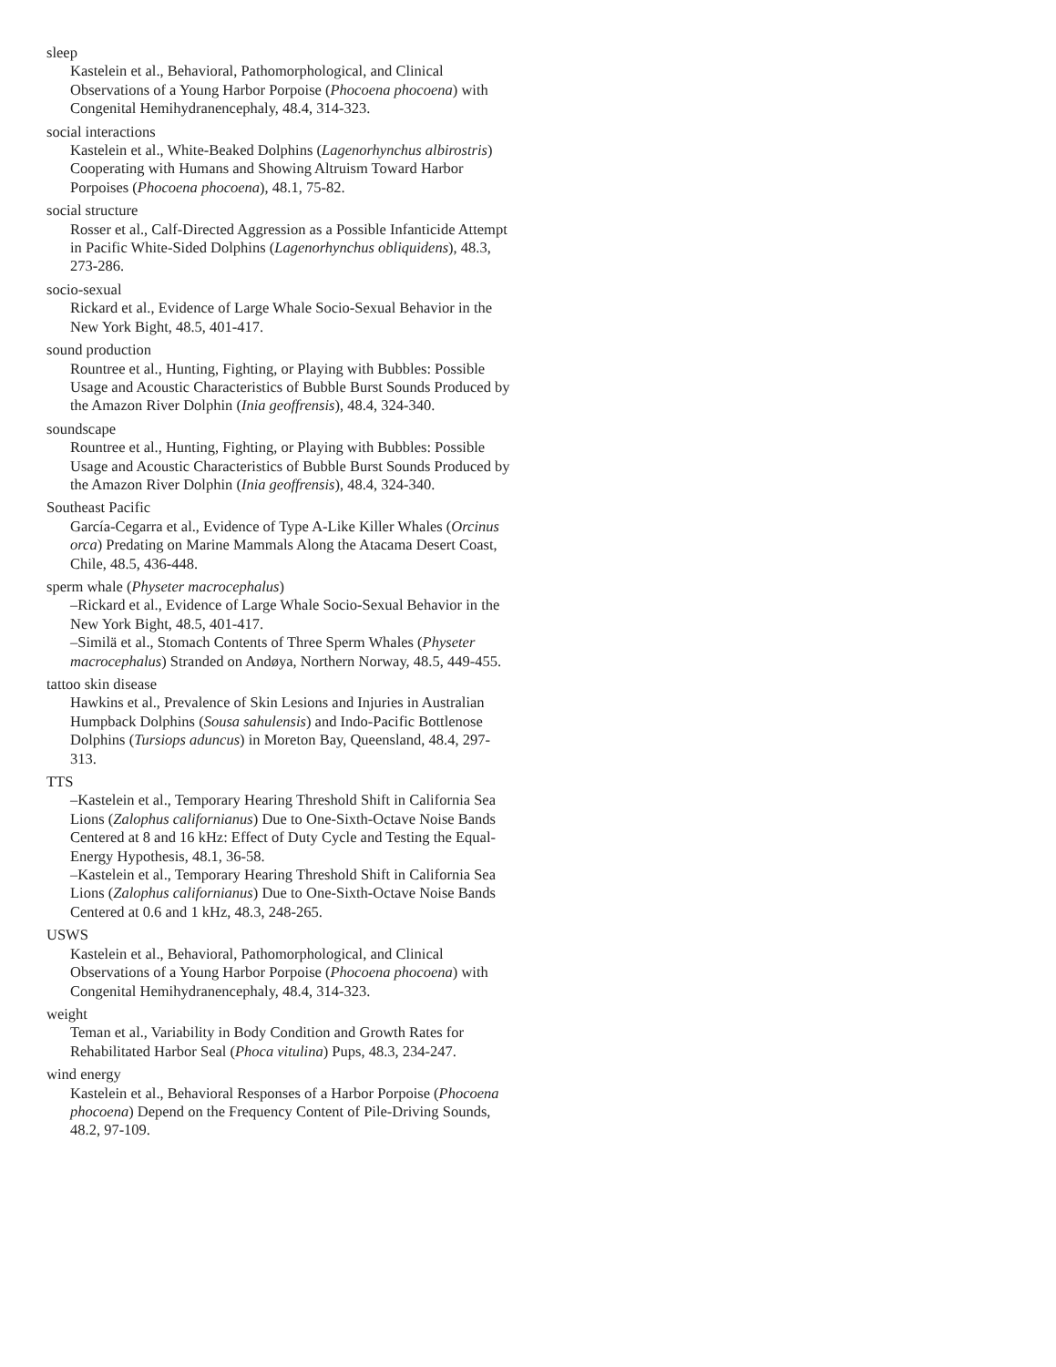sleep
Kastelein et al., Behavioral, Pathomorphological, and Clinical Observations of a Young Harbor Porpoise (Phocoena phocoena) with Congenital Hemihydranencephaly, 48.4, 314-323.
social interactions
Kastelein et al., White-Beaked Dolphins (Lagenorhynchus albirostris) Cooperating with Humans and Showing Altruism Toward Harbor Porpoises (Phocoena phocoena), 48.1, 75-82.
social structure
Rosser et al., Calf-Directed Aggression as a Possible Infanticide Attempt in Pacific White-Sided Dolphins (Lagenorhynchus obliquidens), 48.3, 273-286.
socio-sexual
Rickard et al., Evidence of Large Whale Socio-Sexual Behavior in the New York Bight, 48.5, 401-417.
sound production
Rountree et al., Hunting, Fighting, or Playing with Bubbles: Possible Usage and Acoustic Characteristics of Bubble Burst Sounds Produced by the Amazon River Dolphin (Inia geoffrensis), 48.4, 324-340.
soundscape
Rountree et al., Hunting, Fighting, or Playing with Bubbles: Possible Usage and Acoustic Characteristics of Bubble Burst Sounds Produced by the Amazon River Dolphin (Inia geoffrensis), 48.4, 324-340.
Southeast Pacific
García-Cegarra et al., Evidence of Type A-Like Killer Whales (Orcinus orca) Predating on Marine Mammals Along the Atacama Desert Coast, Chile, 48.5, 436-448.
sperm whale (Physeter macrocephalus)
–Rickard et al., Evidence of Large Whale Socio-Sexual Behavior in the New York Bight, 48.5, 401-417.
–Similä et al., Stomach Contents of Three Sperm Whales (Physeter macrocephalus) Stranded on Andøya, Northern Norway, 48.5, 449-455.
tattoo skin disease
Hawkins et al., Prevalence of Skin Lesions and Injuries in Australian Humpback Dolphins (Sousa sahulensis) and Indo-Pacific Bottlenose Dolphins (Tursiops aduncus) in Moreton Bay, Queensland, 48.4, 297-313.
TTS
–Kastelein et al., Temporary Hearing Threshold Shift in California Sea Lions (Zalophus californianus) Due to One-Sixth-Octave Noise Bands Centered at 8 and 16 kHz: Effect of Duty Cycle and Testing the Equal-Energy Hypothesis, 48.1, 36-58.
–Kastelein et al., Temporary Hearing Threshold Shift in California Sea Lions (Zalophus californianus) Due to One-Sixth-Octave Noise Bands Centered at 0.6 and 1 kHz, 48.3, 248-265.
USWS
Kastelein et al., Behavioral, Pathomorphological, and Clinical Observations of a Young Harbor Porpoise (Phocoena phocoena) with Congenital Hemihydranencephaly, 48.4, 314-323.
weight
Teman et al., Variability in Body Condition and Growth Rates for Rehabilitated Harbor Seal (Phoca vitulina) Pups, 48.3, 234-247.
wind energy
Kastelein et al., Behavioral Responses of a Harbor Porpoise (Phocoena phocoena) Depend on the Frequency Content of Pile-Driving Sounds, 48.2, 97-109.